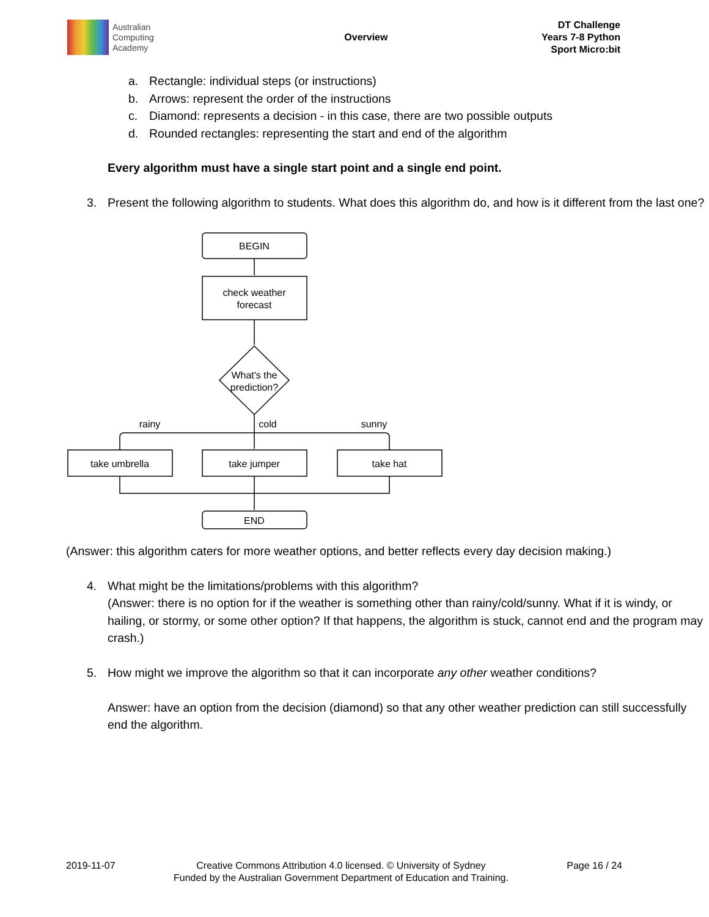Australian
Computing
Academy
Overview
DT Challenge
Years 7-8 Python
Sport Micro:bit
a. Rectangle: individual steps (or instructions)
b. Arrows: represent the order of the instructions
c. Diamond: represents a decision - in this case, there are two possible outputs
d. Rounded rectangles: representing the start and end of the algorithm
Every algorithm must have a single start point and a single end point.
3. Present the following algorithm to students. What does this algorithm do, and how is it different from the last one?
BEGIN
check weather
forecast
What's the
prediction?
rainy
cold
sunny
take umbrella
take jumper
take hat
END
(Answer: this algorithm caters for more weather options, and better reflects every day decision making.)
4. What might be the limitations/problems with this algorithm?
(Answer: there is no option for if the weather is something other than rainy/cold/sunny. What if it is windy, or hailing, or stormy, or some other option? If that happens, the algorithm is stuck, cannot end and the program may crash.)
5. How might we improve the algorithm so that it can incorporate any other weather conditions?
Answer: have an option from the decision (diamond) so that any other weather prediction can still successfully end the algorithm.
2019-11-07 Creative Commons Attribution 4.0 licensed. © University of Sydney
Funded by the Australian Government Department of Education and Training. Page 16 / 24